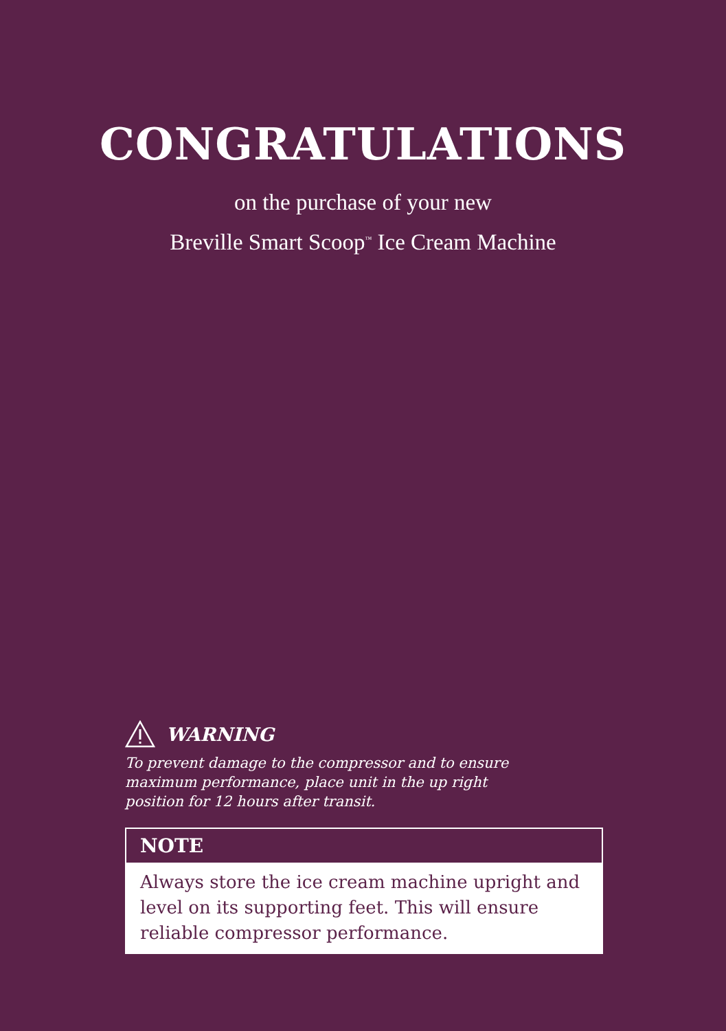CONGRATULATIONS
on the purchase of your new
Breville Smart Scoop<sup>™</sup> Ice Cream Machine
WARNING
To prevent damage to the compressor and to ensure maximum performance, place unit in the up right position for 12 hours after transit.
NOTE
Always store the ice cream machine upright and level on its supporting feet. This will ensure reliable compressor performance.